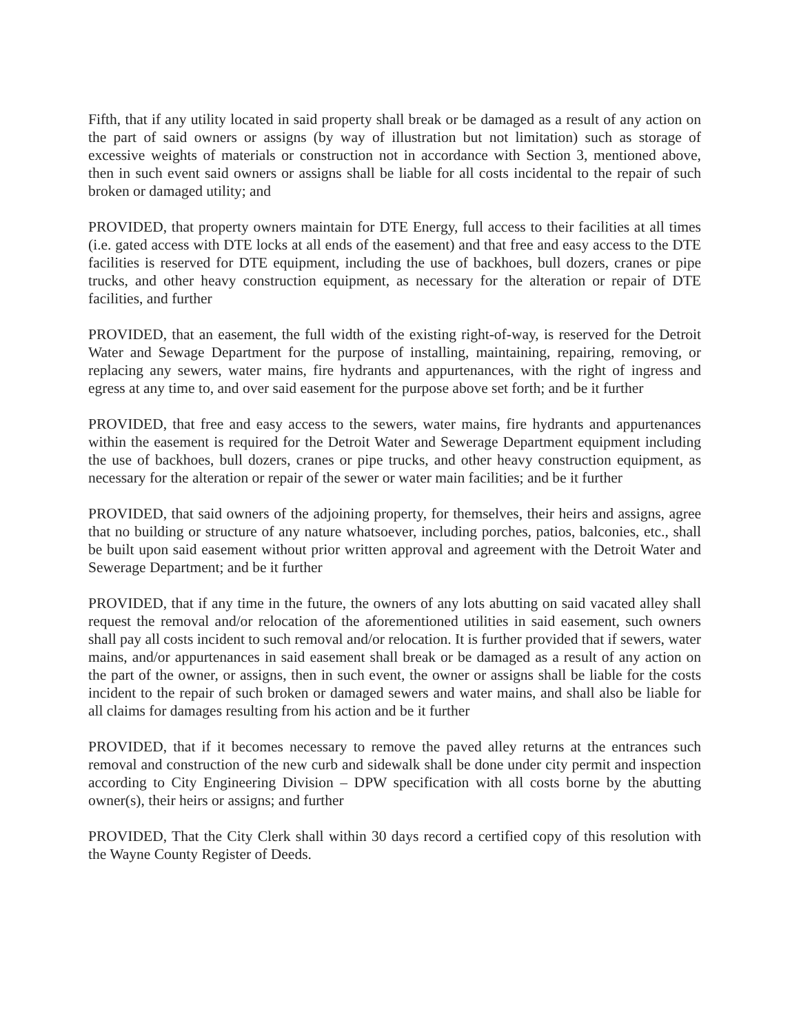Fifth, that if any utility located in said property shall break or be damaged as a result of any action on the part of said owners or assigns (by way of illustration but not limitation) such as storage of excessive weights of materials or construction not in accordance with Section 3, mentioned above, then in such event said owners or assigns shall be liable for all costs incidental to the repair of such broken or damaged utility; and
PROVIDED, that property owners maintain for DTE Energy, full access to their facilities at all times (i.e. gated access with DTE locks at all ends of the easement) and that free and easy access to the DTE facilities is reserved for DTE equipment, including the use of backhoes, bull dozers, cranes or pipe trucks, and other heavy construction equipment, as necessary for the alteration or repair of DTE facilities, and further
PROVIDED, that an easement, the full width of the existing right-of-way, is reserved for the Detroit Water and Sewage Department for the purpose of installing, maintaining, repairing, removing, or replacing any sewers, water mains, fire hydrants and appurtenances, with the right of ingress and egress at any time to, and over said easement for the purpose above set forth; and be it further
PROVIDED, that free and easy access to the sewers, water mains, fire hydrants and appurtenances within the easement is required for the Detroit Water and Sewerage Department equipment including the use of backhoes, bull dozers, cranes or pipe trucks, and other heavy construction equipment, as necessary for the alteration or repair of the sewer or water main facilities; and be it further
PROVIDED, that said owners of the adjoining property, for themselves, their heirs and assigns, agree that no building or structure of any nature whatsoever, including porches, patios, balconies, etc., shall be built upon said easement without prior written approval and agreement with the Detroit Water and Sewerage Department; and be it further
PROVIDED, that if any time in the future, the owners of any lots abutting on said vacated alley shall request the removal and/or relocation of the aforementioned utilities in said easement, such owners shall pay all costs incident to such removal and/or relocation. It is further provided that if sewers, water mains, and/or appurtenances in said easement shall break or be damaged as a result of any action on the part of the owner, or assigns, then in such event, the owner or assigns shall be liable for the costs incident to the repair of such broken or damaged sewers and water mains, and shall also be liable for all claims for damages resulting from his action and be it further
PROVIDED, that if it becomes necessary to remove the paved alley returns at the entrances such removal and construction of the new curb and sidewalk shall be done under city permit and inspection according to City Engineering Division – DPW specification with all costs borne by the abutting owner(s), their heirs or assigns; and further
PROVIDED, That the City Clerk shall within 30 days record a certified copy of this resolution with the Wayne County Register of Deeds.